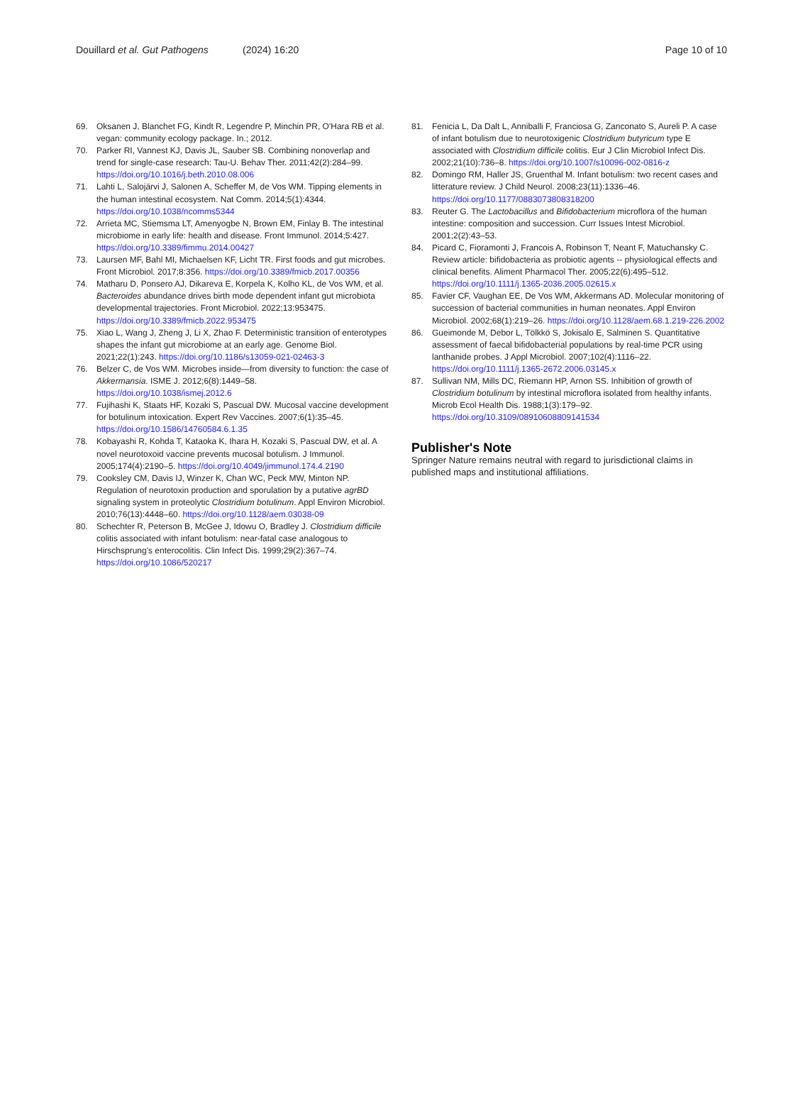Douillard et al. Gut Pathogens
(2024) 16:20 Page 10 of 10
69. Oksanen J, Blanchet FG, Kindt R, Legendre P, Minchin PR, O'Hara RB et al. vegan: community ecology package. In.; 2012.
70. Parker RI, Vannest KJ, Davis JL, Sauber SB. Combining nonoverlap and trend for single-case research: Tau-U. Behav Ther. 2011;42(2):284–99. https://doi.org/10.1016/j.beth.2010.08.006
71. Lahti L, Salojärvi J, Salonen A, Scheffer M, de Vos WM. Tipping elements in the human intestinal ecosystem. Nat Comm. 2014;5(1):4344. https://doi.org/10.1038/ncomms5344
72. Arrieta MC, Stiemsma LT, Amenyogbe N, Brown EM, Finlay B. The intestinal microbiome in early life: health and disease. Front Immunol. 2014;5:427. https://doi.org/10.3389/fimmu.2014.00427
73. Laursen MF, Bahl MI, Michaelsen KF, Licht TR. First foods and gut microbes. Front Microbiol. 2017;8:356. https://doi.org/10.3389/fmicb.2017.00356
74. Matharu D, Ponsero AJ, Dikareva E, Korpela K, Kolho KL, de Vos WM, et al. Bacteroides abundance drives birth mode dependent infant gut microbiota developmental trajectories. Front Microbiol. 2022;13:953475. https://doi.org/10.3389/fmicb.2022.953475
75. Xiao L, Wang J, Zheng J, Li X, Zhao F. Deterministic transition of enterotypes shapes the infant gut microbiome at an early age. Genome Biol. 2021;22(1):243. https://doi.org/10.1186/s13059-021-02463-3
76. Belzer C, de Vos WM. Microbes inside—from diversity to function: the case of Akkermansia. ISME J. 2012;6(8):1449–58. https://doi.org/10.1038/ismej.2012.6
77. Fujihashi K, Staats HF, Kozaki S, Pascual DW. Mucosal vaccine development for botulinum intoxication. Expert Rev Vaccines. 2007;6(1):35–45. https://doi.org/10.1586/14760584.6.1.35
78. Kobayashi R, Kohda T, Kataoka K, Ihara H, Kozaki S, Pascual DW, et al. A novel neurotoxoid vaccine prevents mucosal botulism. J Immunol. 2005;174(4):2190–5. https://doi.org/10.4049/jimmunol.174.4.2190
79. Cooksley CM, Davis IJ, Winzer K, Chan WC, Peck MW, Minton NP. Regulation of neurotoxin production and sporulation by a putative agrBD signaling system in proteolytic Clostridium botulinum. Appl Environ Microbiol. 2010;76(13):4448–60. https://doi.org/10.1128/aem.03038-09
80. Schechter R, Peterson B, McGee J, Idowu O, Bradley J. Clostridium difficile colitis associated with infant botulism: near-fatal case analogous to Hirschsprung's enterocolitis. Clin Infect Dis. 1999;29(2):367–74. https://doi.org/10.1086/520217
81. Fenicia L, Da Dalt L, Anniballi F, Franciosa G, Zanconato S, Aureli P. A case of infant botulism due to neurotoxigenic Clostridium butyricum type E associated with Clostridium difficile colitis. Eur J Clin Microbiol Infect Dis. 2002;21(10):736–8. https://doi.org/10.1007/s10096-002-0816-z
82. Domingo RM, Haller JS, Gruenthal M. Infant botulism: two recent cases and litterature review. J Child Neurol. 2008;23(11):1336–46. https://doi.org/10.1177/0883073808318200
83. Reuter G. The Lactobacillus and Bifidobacterium microflora of the human intestine: composition and succession. Curr Issues Intest Microbiol. 2001;2(2):43–53.
84. Picard C, Fioramonti J, Francois A, Robinson T, Neant F, Matuchansky C. Review article: bifidobacteria as probiotic agents -- physiological effects and clinical benefits. Aliment Pharmacol Ther. 2005;22(6):495–512. https://doi.org/10.1111/j.1365-2036.2005.02615.x
85. Favier CF, Vaughan EE, De Vos WM, Akkermans AD. Molecular monitoring of succession of bacterial communities in human neonates. Appl Environ Microbiol. 2002;68(1):219–26. https://doi.org/10.1128/aem.68.1.219-226.2002
86. Gueimonde M, Debor L, Tölkkö S, Jokisalo E, Salminen S. Quantitative assessment of faecal bifidobacterial populations by real-time PCR using lanthanide probes. J Appl Microbiol. 2007;102(4):1116–22. https://doi.org/10.1111/j.1365-2672.2006.03145.x
87. Sullivan NM, Mills DC, Riemann HP, Arnon SS. Inhibition of growth of Clostridium botulinum by intestinal microflora isolated from healthy infants. Microb Ecol Health Dis. 1988;1(3):179–92. https://doi.org/10.3109/08910608809141534
Publisher's Note
Springer Nature remains neutral with regard to jurisdictional claims in published maps and institutional affiliations.